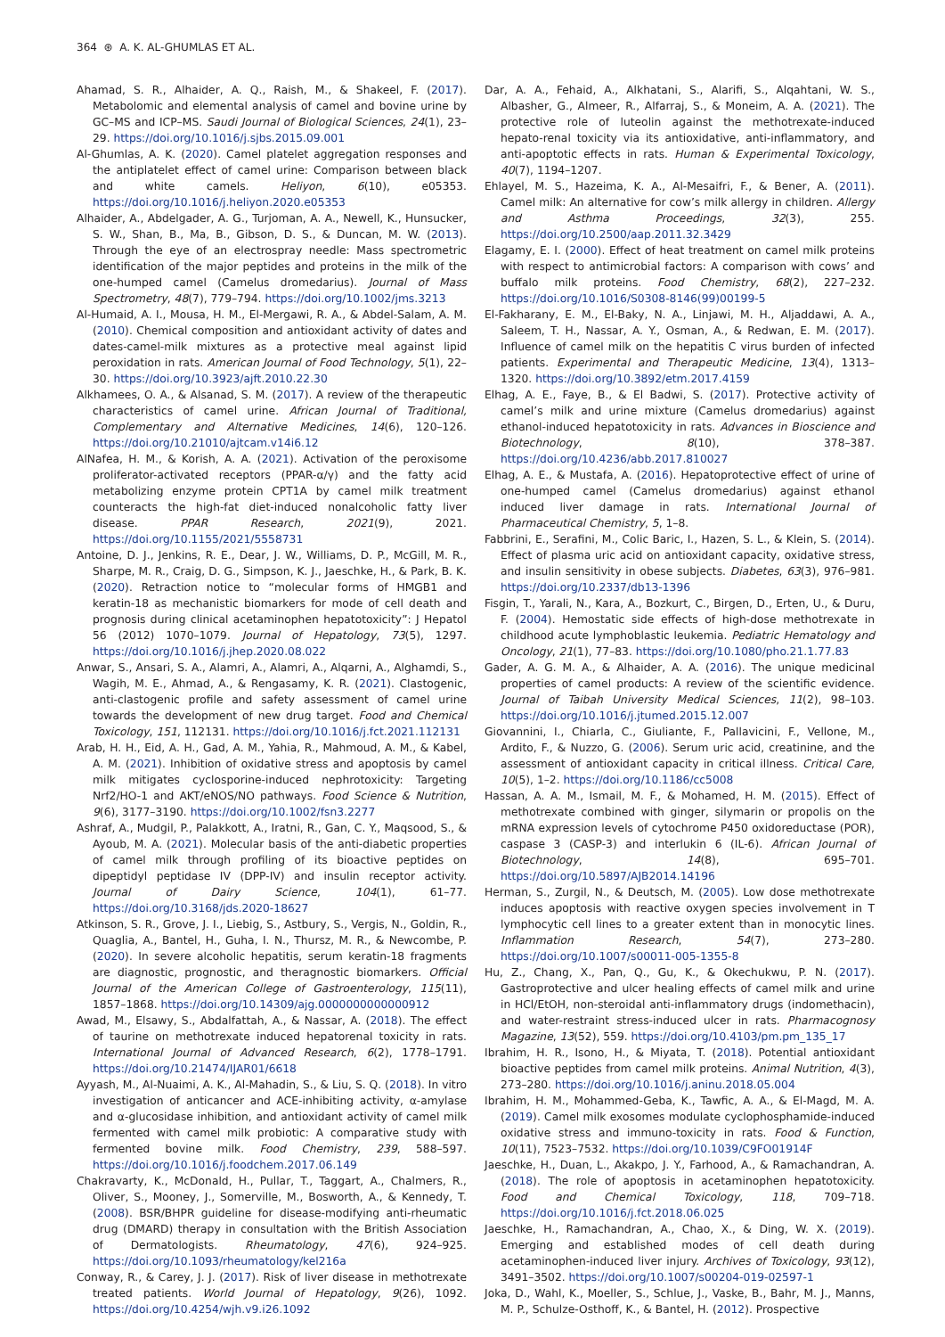364 ⊛ A. K. AL-GHUMLAS ET AL.
Ahamad, S. R., Alhaider, A. Q., Raish, M., & Shakeel, F. (2017). Metabolomic and elemental analysis of camel and bovine urine by GC–MS and ICP–MS. Saudi Journal of Biological Sciences, 24(1), 23–29. https://doi.org/10.1016/j.sjbs.2015.09.001
Al-Ghumlas, A. K. (2020). Camel platelet aggregation responses and the antiplatelet effect of camel urine: Comparison between black and white camels. Heliyon, 6(10), e05353. https://doi.org/10.1016/j.heliyon.2020.e05353
Alhaider, A., Abdelgader, A. G., Turjoman, A. A., Newell, K., Hunsucker, S. W., Shan, B., Ma, B., Gibson, D. S., & Duncan, M. W. (2013). Through the eye of an electrospray needle: Mass spectrometric identification of the major peptides and proteins in the milk of the one-humped camel (Camelus dromedarius). Journal of Mass Spectrometry, 48(7), 779–794. https://doi.org/10.1002/jms.3213
Al-Humaid, A. I., Mousa, H. M., El-Mergawi, R. A., & Abdel-Salam, A. M. (2010). Chemical composition and antioxidant activity of dates and dates-camel-milk mixtures as a protective meal against lipid peroxidation in rats. American Journal of Food Technology, 5(1), 22–30. https://doi.org/10.3923/ajft.2010.22.30
Alkhamees, O. A., & Alsanad, S. M. (2017). A review of the therapeutic characteristics of camel urine. African Journal of Traditional, Complementary and Alternative Medicines, 14(6), 120–126. https://doi.org/10.21010/ajtcam.v14i6.12
AlNafea, H. M., & Korish, A. A. (2021). Activation of the peroxisome proliferator-activated receptors (PPAR-α/γ) and the fatty acid metabolizing enzyme protein CPT1A by camel milk treatment counteracts the high-fat diet-induced nonalcoholic fatty liver disease. PPAR Research, 2021(9), 2021. https://doi.org/10.1155/2021/5558731
Antoine, D. J., Jenkins, R. E., Dear, J. W., Williams, D. P., McGill, M. R., Sharpe, M. R., Craig, D. G., Simpson, K. J., Jaeschke, H., & Park, B. K. (2020). Retraction notice to “molecular forms of HMGB1 and keratin-18 as mechanistic biomarkers for mode of cell death and prognosis during clinical acetaminophen hepatotoxicity”: J Hepatol 56 (2012) 1070–1079. Journal of Hepatology, 73(5), 1297. https://doi.org/10.1016/j.jhep.2020.08.022
Anwar, S., Ansari, S. A., Alamri, A., Alamri, A., Alqarni, A., Alghamdi, S., Wagih, M. E., Ahmad, A., & Rengasamy, K. R. (2021). Clastogenic, anti-clastogenic profile and safety assessment of camel urine towards the development of new drug target. Food and Chemical Toxicology, 151, 112131. https://doi.org/10.1016/j.fct.2021.112131
Arab, H. H., Eid, A. H., Gad, A. M., Yahia, R., Mahmoud, A. M., & Kabel, A. M. (2021). Inhibition of oxidative stress and apoptosis by camel milk mitigates cyclosporine-induced nephrotoxicity: Targeting Nrf2/HO-1 and AKT/eNOS/NO pathways. Food Science & Nutrition, 9(6), 3177–3190. https://doi.org/10.1002/fsn3.2277
Ashraf, A., Mudgil, P., Palakkott, A., Iratni, R., Gan, C. Y., Maqsood, S., & Ayoub, M. A. (2021). Molecular basis of the anti-diabetic properties of camel milk through profiling of its bioactive peptides on dipeptidyl peptidase IV (DPP-IV) and insulin receptor activity. Journal of Dairy Science, 104(1), 61–77. https://doi.org/10.3168/jds.2020-18627
Atkinson, S. R., Grove, J. I., Liebig, S., Astbury, S., Vergis, N., Goldin, R., Quaglia, A., Bantel, H., Guha, I. N., Thursz, M. R., & Newcombe, P. (2020). In severe alcoholic hepatitis, serum keratin-18 fragments are diagnostic, prognostic, and theragnostic biomarkers. Official Journal of the American College of Gastroenterology, 115(11), 1857–1868. https://doi.org/10.14309/ajg.0000000000000912
Awad, M., Elsawy, S., Abdalfattah, A., & Nassar, A. (2018). The effect of taurine on methotrexate induced hepatorenal toxicity in rats. International Journal of Advanced Research, 6(2), 1778–1791. https://doi.org/10.21474/IJAR01/6618
Ayyash, M., Al-Nuaimi, A. K., Al-Mahadin, S., & Liu, S. Q. (2018). In vitro investigation of anticancer and ACE-inhibiting activity, α-amylase and α-glucosidase inhibition, and antioxidant activity of camel milk fermented with camel milk probiotic: A comparative study with fermented bovine milk. Food Chemistry, 239, 588–597. https://doi.org/10.1016/j.foodchem.2017.06.149
Chakravarty, K., McDonald, H., Pullar, T., Taggart, A., Chalmers, R., Oliver, S., Mooney, J., Somerville, M., Bosworth, A., & Kennedy, T. (2008). BSR/BHPR guideline for disease-modifying anti-rheumatic drug (DMARD) therapy in consultation with the British Association of Dermatologists. Rheumatology, 47(6), 924–925. https://doi.org/10.1093/rheumatology/kel216a
Conway, R., & Carey, J. J. (2017). Risk of liver disease in methotrexate treated patients. World Journal of Hepatology, 9(26), 1092. https://doi.org/10.4254/wjh.v9.i26.1092
Dar, A. A., Fehaid, A., Alkhatani, S., Alarifi, S., Alqahtani, W. S., Albasher, G., Almeer, R., Alfarraj, S., & Moneim, A. A. (2021). The protective role of luteolin against the methotrexate-induced hepato-renal toxicity via its antioxidative, anti-inflammatory, and anti-apoptotic effects in rats. Human & Experimental Toxicology, 40(7), 1194–1207.
Ehlayel, M. S., Hazeima, K. A., Al-Mesaifri, F., & Bener, A. (2011). Camel milk: An alternative for cow’s milk allergy in children. Allergy and Asthma Proceedings, 32(3), 255. https://doi.org/10.2500/aap.2011.32.3429
Elagamy, E. I. (2000). Effect of heat treatment on camel milk proteins with respect to antimicrobial factors: A comparison with cows’ and buffalo milk proteins. Food Chemistry, 68(2), 227–232. https://doi.org/10.1016/S0308-8146(99)00199-5
El-Fakharany, E. M., El-Baky, N. A., Linjawi, M. H., Aljaddawi, A. A., Saleem, T. H., Nassar, A. Y., Osman, A., & Redwan, E. M. (2017). Influence of camel milk on the hepatitis C virus burden of infected patients. Experimental and Therapeutic Medicine, 13(4), 1313–1320. https://doi.org/10.3892/etm.2017.4159
Elhag, A. E., Faye, B., & El Badwi, S. (2017). Protective activity of camel’s milk and urine mixture (Camelus dromedarius) against ethanol-induced hepatotoxicity in rats. Advances in Bioscience and Biotechnology, 8(10), 378–387. https://doi.org/10.4236/abb.2017.810027
Elhag, A. E., & Mustafa, A. (2016). Hepatoprotective effect of urine of one-humped camel (Camelus dromedarius) against ethanol induced liver damage in rats. International Journal of Pharmaceutical Chemistry, 5, 1–8.
Fabbrini, E., Serafini, M., Colic Baric, I., Hazen, S. L., & Klein, S. (2014). Effect of plasma uric acid on antioxidant capacity, oxidative stress, and insulin sensitivity in obese subjects. Diabetes, 63(3), 976–981. https://doi.org/10.2337/db13-1396
Fisgin, T., Yarali, N., Kara, A., Bozkurt, C., Birgen, D., Erten, U., & Duru, F. (2004). Hemostatic side effects of high-dose methotrexate in childhood acute lymphoblastic leukemia. Pediatric Hematology and Oncology, 21(1), 77–83. https://doi.org/10.1080/pho.21.1.77.83
Gader, A. G. M. A., & Alhaider, A. A. (2016). The unique medicinal properties of camel products: A review of the scientific evidence. Journal of Taibah University Medical Sciences, 11(2), 98–103. https://doi.org/10.1016/j.jtumed.2015.12.007
Giovannini, I., Chiarla, C., Giuliante, F., Pallavicini, F., Vellone, M., Ardito, F., & Nuzzo, G. (2006). Serum uric acid, creatinine, and the assessment of antioxidant capacity in critical illness. Critical Care, 10(5), 1–2. https://doi.org/10.1186/cc5008
Hassan, A. A. M., Ismail, M. F., & Mohamed, H. M. (2015). Effect of methotrexate combined with ginger, silymarin or propolis on the mRNA expression levels of cytochrome P450 oxidoreductase (POR), caspase 3 (CASP-3) and interlukin 6 (IL-6). African Journal of Biotechnology, 14(8), 695–701. https://doi.org/10.5897/AJB2014.14196
Herman, S., Zurgil, N., & Deutsch, M. (2005). Low dose methotrexate induces apoptosis with reactive oxygen species involvement in T lymphocytic cell lines to a greater extent than in monocytic lines. Inflammation Research, 54(7), 273–280. https://doi.org/10.1007/s00011-005-1355-8
Hu, Z., Chang, X., Pan, Q., Gu, K., & Okechukwu, P. N. (2017). Gastroprotective and ulcer healing effects of camel milk and urine in HCl/EtOH, non-steroidal anti-inflammatory drugs (indomethacin), and water-restraint stress-induced ulcer in rats. Pharmacognosy Magazine, 13(52), 559. https://doi.org/10.4103/pm.pm_135_17
Ibrahim, H. R., Isono, H., & Miyata, T. (2018). Potential antioxidant bioactive peptides from camel milk proteins. Animal Nutrition, 4(3), 273–280. https://doi.org/10.1016/j.aninu.2018.05.004
Ibrahim, H. M., Mohammed-Geba, K., Tawfic, A. A., & El-Magd, M. A. (2019). Camel milk exosomes modulate cyclophosphamide-induced oxidative stress and immuno-toxicity in rats. Food & Function, 10(11), 7523–7532. https://doi.org/10.1039/C9FO01914F
Jaeschke, H., Duan, L., Akakpo, J. Y., Farhood, A., & Ramachandran, A. (2018). The role of apoptosis in acetaminophen hepatotoxicity. Food and Chemical Toxicology, 118, 709–718. https://doi.org/10.1016/j.fct.2018.06.025
Jaeschke, H., Ramachandran, A., Chao, X., & Ding, W. X. (2019). Emerging and established modes of cell death during acetaminophen-induced liver injury. Archives of Toxicology, 93(12), 3491–3502. https://doi.org/10.1007/s00204-019-02597-1
Joka, D., Wahl, K., Moeller, S., Schlue, J., Vaske, B., Bahr, M. J., Manns, M. P., Schulze-Osthoff, K., & Bantel, H. (2012). Prospective